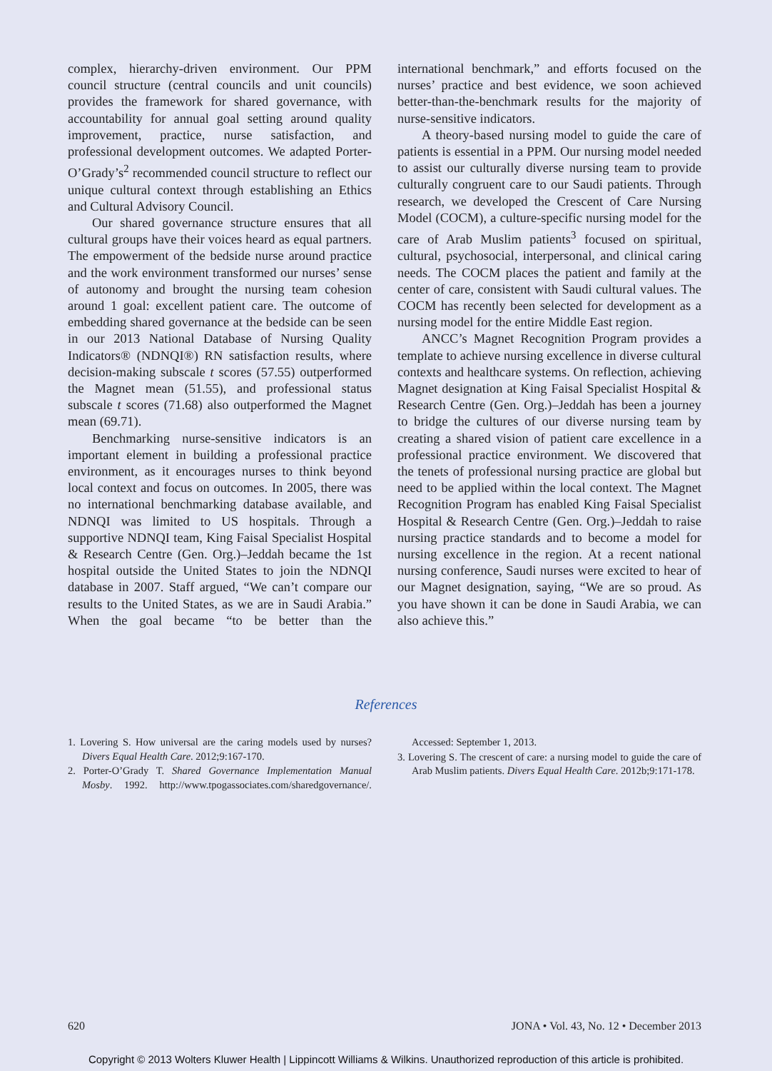complex, hierarchy-driven environment. Our PPM council structure (central councils and unit councils) provides the framework for shared governance, with accountability for annual goal setting around quality improvement, practice, nurse satisfaction, and professional development outcomes. We adapted Porter-O’Grady’s<sup>2</sup> recommended council structure to reflect our unique cultural context through establishing an Ethics and Cultural Advisory Council.
Our shared governance structure ensures that all cultural groups have their voices heard as equal partners. The empowerment of the bedside nurse around practice and the work environment transformed our nurses’ sense of autonomy and brought the nursing team cohesion around 1 goal: excellent patient care. The outcome of embedding shared governance at the bedside can be seen in our 2013 National Database of Nursing Quality Indicators® (NDNQI®) RN satisfaction results, where decision-making subscale t scores (57.55) outperformed the Magnet mean (51.55), and professional status subscale t scores (71.68) also outperformed the Magnet mean (69.71).
Benchmarking nurse-sensitive indicators is an important element in building a professional practice environment, as it encourages nurses to think beyond local context and focus on outcomes. In 2005, there was no international benchmarking database available, and NDNQI was limited to US hospitals. Through a supportive NDNQI team, King Faisal Specialist Hospital & Research Centre (Gen. Org.)–Jeddah became the 1st hospital outside the United States to join the NDNQI database in 2007. Staff argued, “We can’t compare our results to the United States, as we are in Saudi Arabia.” When the goal became “to be better than the international benchmark,” and efforts focused on the nurses’ practice and best evidence, we soon achieved better-than-the-benchmark results for the majority of nurse-sensitive indicators.
A theory-based nursing model to guide the care of patients is essential in a PPM. Our nursing model needed to assist our culturally diverse nursing team to provide culturally congruent care to our Saudi patients. Through research, we developed the Crescent of Care Nursing Model (COCM), a culture-specific nursing model for the care of Arab Muslim patients<sup>3</sup> focused on spiritual, cultural, psychosocial, interpersonal, and clinical caring needs. The COCM places the patient and family at the center of care, consistent with Saudi cultural values. The COCM has recently been selected for development as a nursing model for the entire Middle East region.
ANCC’s Magnet Recognition Program provides a template to achieve nursing excellence in diverse cultural contexts and healthcare systems. On reflection, achieving Magnet designation at King Faisal Specialist Hospital & Research Centre (Gen. Org.)–Jeddah has been a journey to bridge the cultures of our diverse nursing team by creating a shared vision of patient care excellence in a professional practice environment. We discovered that the tenets of professional nursing practice are global but need to be applied within the local context. The Magnet Recognition Program has enabled King Faisal Specialist Hospital & Research Centre (Gen. Org.)–Jeddah to raise nursing practice standards and to become a model for nursing excellence in the region. At a recent national nursing conference, Saudi nurses were excited to hear of our Magnet designation, saying, “We are so proud. As you have shown it can be done in Saudi Arabia, we can also achieve this.”
References
1. Lovering S. How universal are the caring models used by nurses? Divers Equal Health Care. 2012;9:167-170.
2. Porter-O’Grady T. Shared Governance Implementation Manual Mosby. 1992. http://www.tpogassociates.com/sharedgovernance/. Accessed: September 1, 2013.
3. Lovering S. The crescent of care: a nursing model to guide the care of Arab Muslim patients. Divers Equal Health Care. 2012b;9:171-178.
620 JONA • Vol. 43, No. 12 • December 2013
Copyright © 2013 Wolters Kluwer Health | Lippincott Williams & Wilkins. Unauthorized reproduction of this article is prohibited.